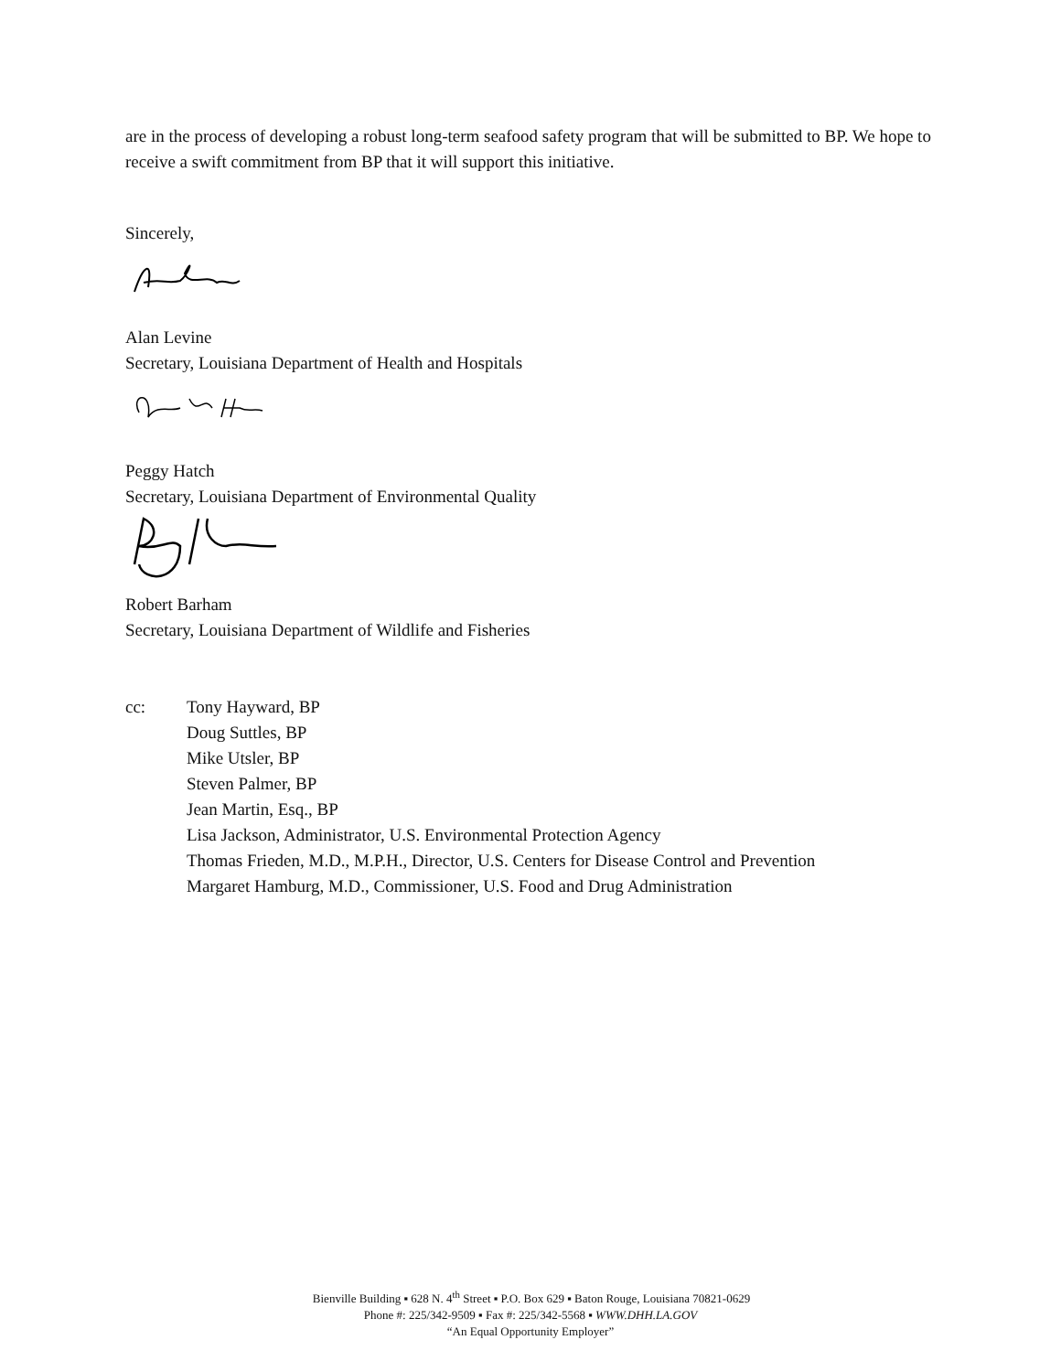are in the process of developing a robust long-term seafood safety program that will be submitted to BP. We hope to receive a swift commitment from BP that it will support this initiative.
Sincerely,
Alan Levine
Secretary, Louisiana Department of Health and Hospitals
Peggy Hatch
Secretary, Louisiana Department of Environmental Quality
Robert Barham
Secretary, Louisiana Department of Wildlife and Fisheries
cc: Tony Hayward, BP
Doug Suttles, BP
Mike Utsler, BP
Steven Palmer, BP
Jean Martin, Esq., BP
Lisa Jackson, Administrator, U.S. Environmental Protection Agency
Thomas Frieden, M.D., M.P.H., Director, U.S. Centers for Disease Control and Prevention
Margaret Hamburg, M.D., Commissioner, U.S. Food and Drug Administration
Bienville Building ▪ 628 N. 4<sup>th</sup> Street ▪ P.O. Box 629 ▪ Baton Rouge, Louisiana 70821-0629
Phone #: 225/342-9509 ▪ Fax #: 225/342-5568 ▪ WWW.DHH.LA.GOV
“An Equal Opportunity Employer”